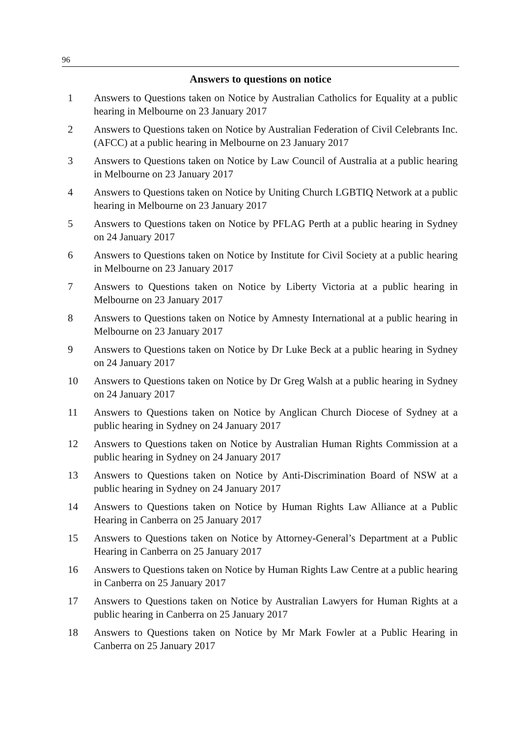96
Answers to questions on notice
1 Answers to Questions taken on Notice by Australian Catholics for Equality at a public hearing in Melbourne on 23 January 2017
2 Answers to Questions taken on Notice by Australian Federation of Civil Celebrants Inc. (AFCC) at a public hearing in Melbourne on 23 January 2017
3 Answers to Questions taken on Notice by Law Council of Australia at a public hearing in Melbourne on 23 January 2017
4 Answers to Questions taken on Notice by Uniting Church LGBTIQ Network at a public hearing in Melbourne on 23 January 2017
5 Answers to Questions taken on Notice by PFLAG Perth at a public hearing in Sydney on 24 January 2017
6 Answers to Questions taken on Notice by Institute for Civil Society at a public hearing in Melbourne on 23 January 2017
7 Answers to Questions taken on Notice by Liberty Victoria at a public hearing in Melbourne on 23 January 2017
8 Answers to Questions taken on Notice by Amnesty International at a public hearing in Melbourne on 23 January 2017
9 Answers to Questions taken on Notice by Dr Luke Beck at a public hearing in Sydney on 24 January 2017
10 Answers to Questions taken on Notice by Dr Greg Walsh at a public hearing in Sydney on 24 January 2017
11 Answers to Questions taken on Notice by Anglican Church Diocese of Sydney at a public hearing in Sydney on 24 January 2017
12 Answers to Questions taken on Notice by Australian Human Rights Commission at a public hearing in Sydney on 24 January 2017
13 Answers to Questions taken on Notice by Anti-Discrimination Board of NSW at a public hearing in Sydney on 24 January 2017
14 Answers to Questions taken on Notice by Human Rights Law Alliance at a Public Hearing in Canberra on 25 January 2017
15 Answers to Questions taken on Notice by Attorney-General’s Department at a Public Hearing in Canberra on 25 January 2017
16 Answers to Questions taken on Notice by Human Rights Law Centre at a public hearing in Canberra on 25 January 2017
17 Answers to Questions taken on Notice by Australian Lawyers for Human Rights at a public hearing in Canberra on 25 January 2017
18 Answers to Questions taken on Notice by Mr Mark Fowler at a Public Hearing in Canberra on 25 January 2017